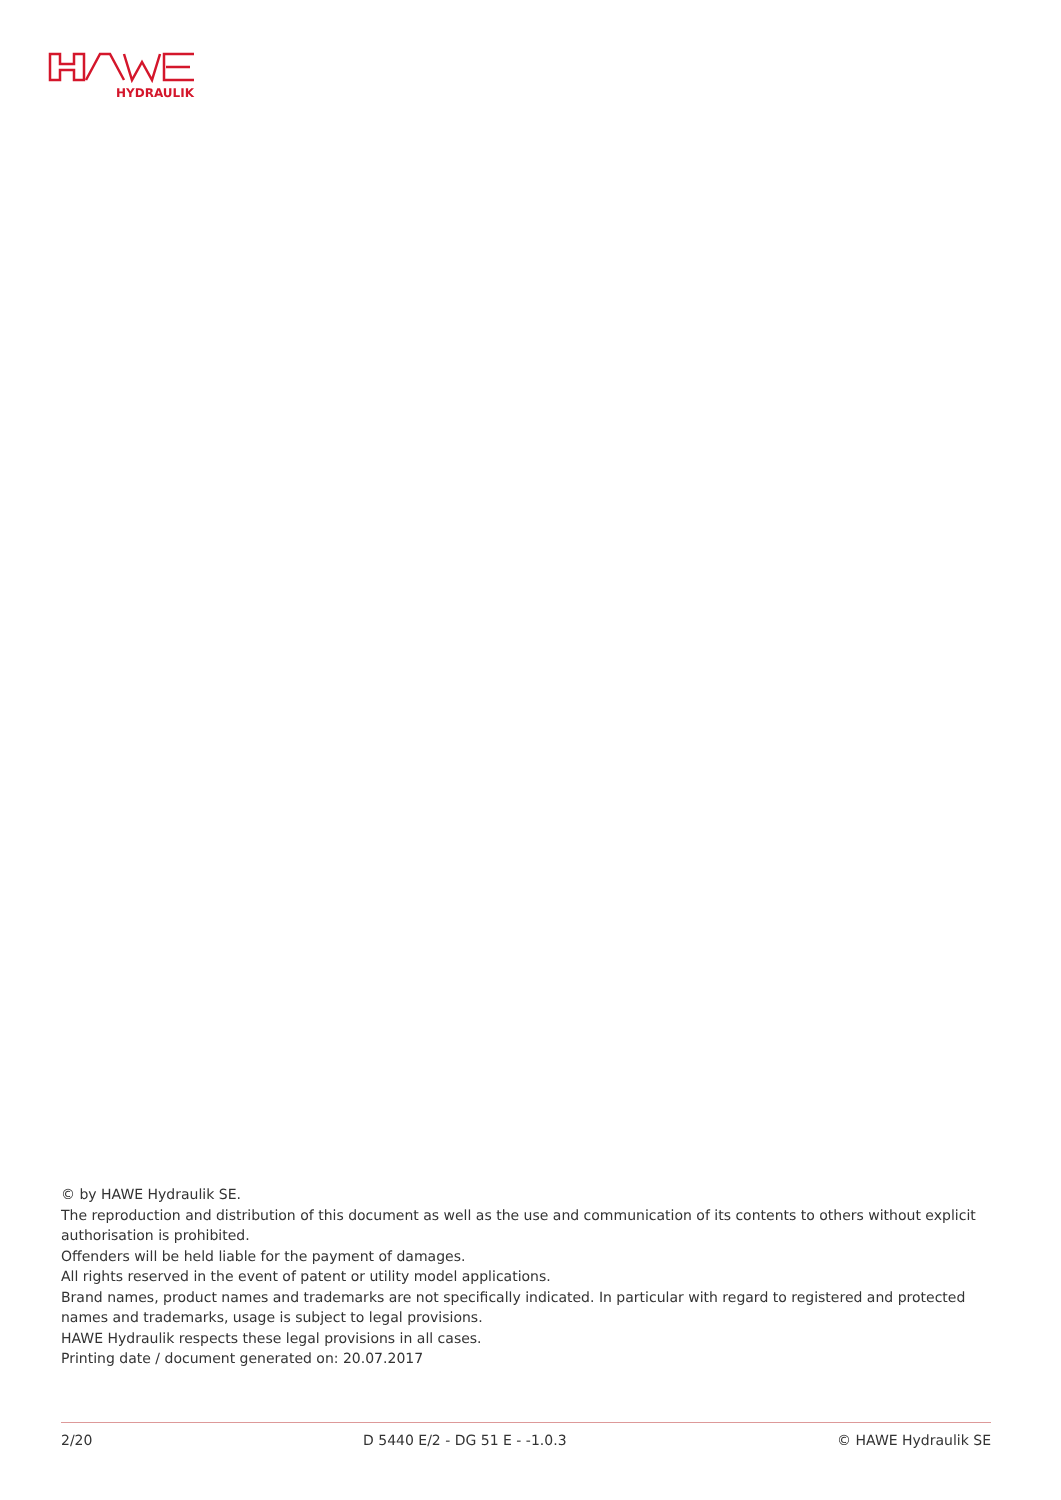HYDRAULIK
© by HAWE Hydraulik SE.
The reproduction and distribution of this document as well as the use and communication of its contents to others without explicit authorisation is prohibited.
Offenders will be held liable for the payment of damages.
All rights reserved in the event of patent or utility model applications.
Brand names, product names and trademarks are not specifically indicated. In particular with regard to registered and protected names and trademarks, usage is subject to legal provisions.
HAWE Hydraulik respects these legal provisions in all cases.
Printing date / document generated on: 20.07.2017
2/20 D 5440 E/2 - DG 51 E - -1.0.3 © HAWE Hydraulik SE